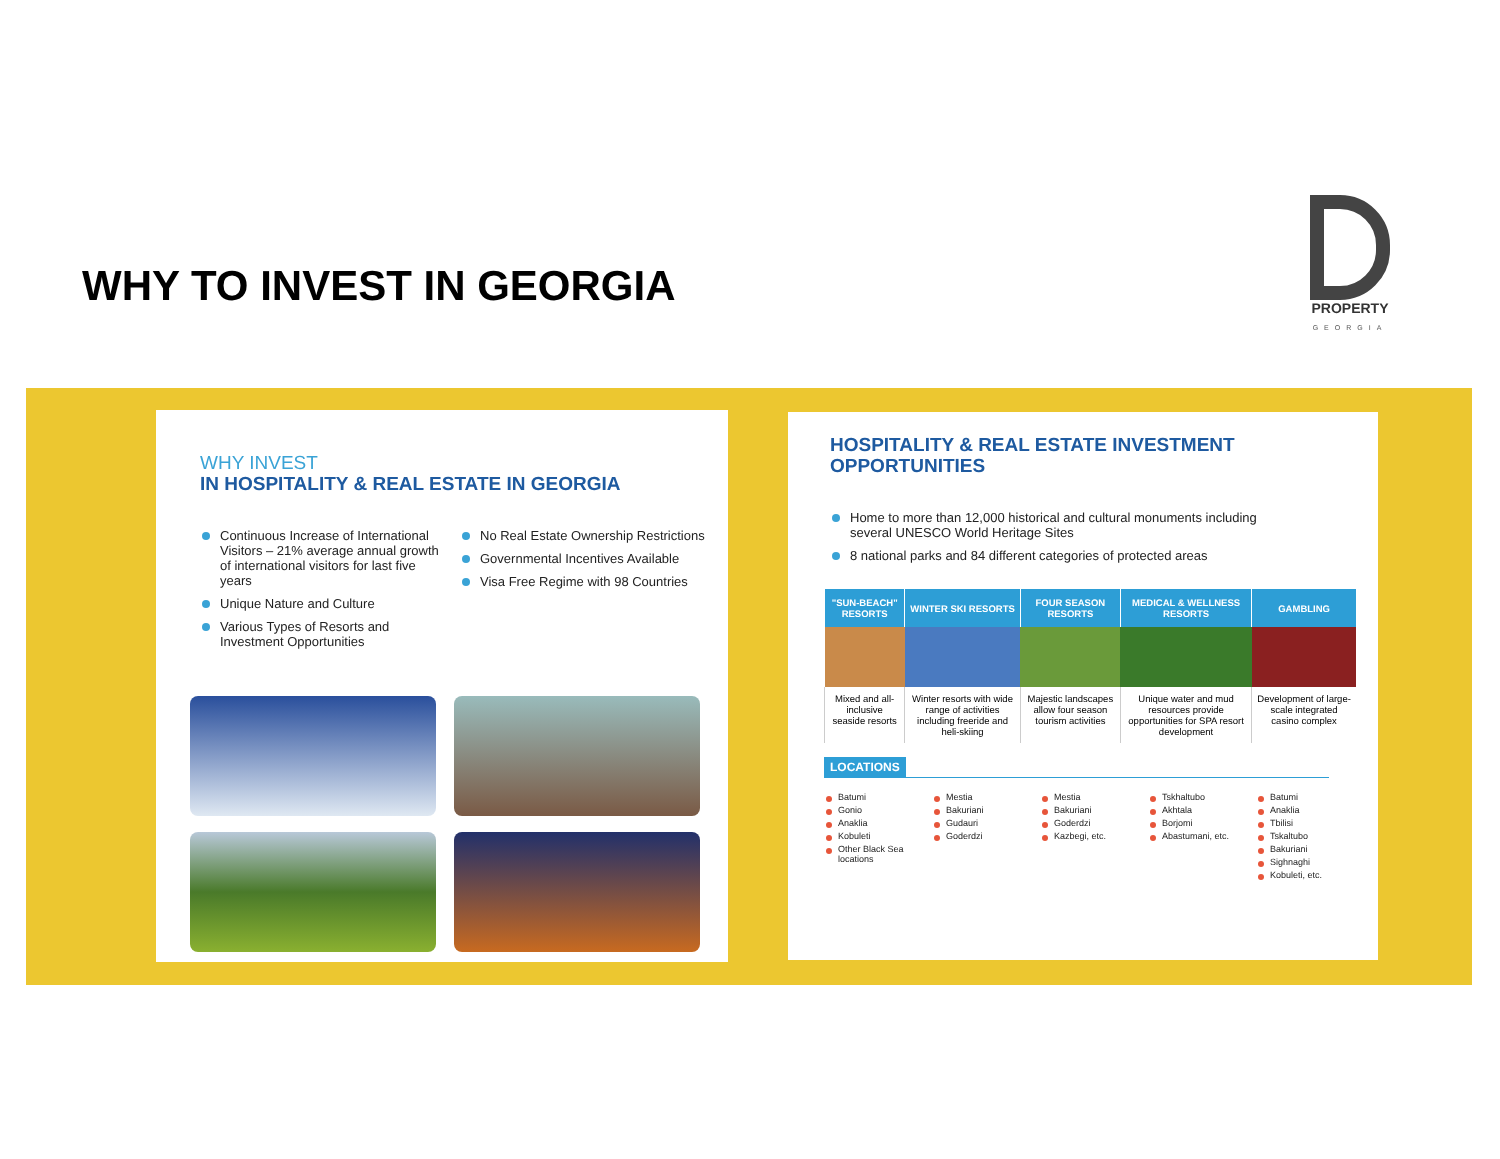WHY TO INVEST IN GEORGIA
PROPERTY
GEORGIA
WHY INVEST
IN HOSPITALITY & REAL ESTATE IN GEORGIA
Continuous Increase of International Visitors – 21% average annual growth of international visitors for last five years
Unique Nature and Culture
Various Types of Resorts and Investment Opportunities
No Real Estate Ownership Restrictions
Governmental Incentives Available
Visa Free Regime with 98 Countries
HOSPITALITY & REAL ESTATE INVESTMENT
OPPORTUNITIES
Home to more than 12,000 historical and cultural monuments including several UNESCO World Heritage Sites
8 national parks and 84 different categories of protected areas
| "SUN-BEACH" RESORTS | WINTER SKI RESORTS | FOUR SEASON RESORTS | MEDICAL & WELLNESS RESORTS | GAMBLING |
| --- | --- | --- | --- | --- |
| Mixed and all-inclusive seaside resorts | Winter resorts with wide range of activities including freeride and heli-skiing | Majestic landscapes allow four season tourism activities | Unique water and mud resources provide opportunities for SPA resort development | Development of large-scale integrated casino complex |
LOCATIONS
Batumi
Gonio
Anaklia
Kobuleti
Other Black Sea locations
Mestia
Bakuriani
Gudauri
Goderdzi
Mestia
Bakuriani
Goderdzi
Kazbegi, etc.
Tskhaltubo
Akhtala
Borjomi
Abastumani, etc.
Batumi
Anaklia
Tbilisi
Tskaltubo
Bakuriani
Sighnaghi
Kobuleti, etc.